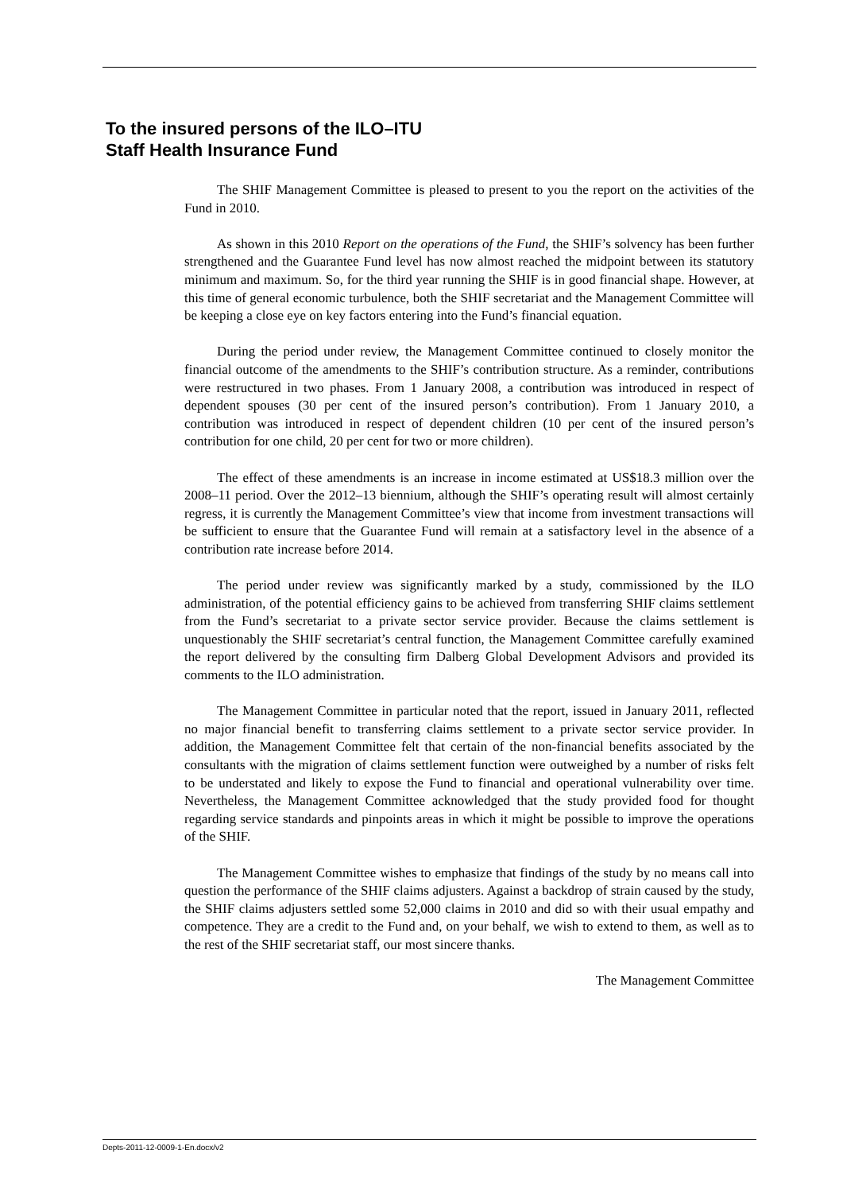To the insured persons of the ILO–ITU
Staff Health Insurance Fund
The SHIF Management Committee is pleased to present to you the report on the activities of the Fund in 2010.
As shown in this 2010 Report on the operations of the Fund, the SHIF’s solvency has been further strengthened and the Guarantee Fund level has now almost reached the midpoint between its statutory minimum and maximum. So, for the third year running the SHIF is in good financial shape. However, at this time of general economic turbulence, both the SHIF secretariat and the Management Committee will be keeping a close eye on key factors entering into the Fund’s financial equation.
During the period under review, the Management Committee continued to closely monitor the financial outcome of the amendments to the SHIF’s contribution structure. As a reminder, contributions were restructured in two phases. From 1 January 2008, a contribution was introduced in respect of dependent spouses (30 per cent of the insured person’s contribution). From 1 January 2010, a contribution was introduced in respect of dependent children (10 per cent of the insured person’s contribution for one child, 20 per cent for two or more children).
The effect of these amendments is an increase in income estimated at US$18.3 million over the 2008–11 period. Over the 2012–13 biennium, although the SHIF’s operating result will almost certainly regress, it is currently the Management Committee’s view that income from investment transactions will be sufficient to ensure that the Guarantee Fund will remain at a satisfactory level in the absence of a contribution rate increase before 2014.
The period under review was significantly marked by a study, commissioned by the ILO administration, of the potential efficiency gains to be achieved from transferring SHIF claims settlement from the Fund’s secretariat to a private sector service provider. Because the claims settlement is unquestionably the SHIF secretariat’s central function, the Management Committee carefully examined the report delivered by the consulting firm Dalberg Global Development Advisors and provided its comments to the ILO administration.
The Management Committee in particular noted that the report, issued in January 2011, reflected no major financial benefit to transferring claims settlement to a private sector service provider. In addition, the Management Committee felt that certain of the non-financial benefits associated by the consultants with the migration of claims settlement function were outweighed by a number of risks felt to be understated and likely to expose the Fund to financial and operational vulnerability over time. Nevertheless, the Management Committee acknowledged that the study provided food for thought regarding service standards and pinpoints areas in which it might be possible to improve the operations of the SHIF.
The Management Committee wishes to emphasize that findings of the study by no means call into question the performance of the SHIF claims adjusters. Against a backdrop of strain caused by the study, the SHIF claims adjusters settled some 52,000 claims in 2010 and did so with their usual empathy and competence. They are a credit to the Fund and, on your behalf, we wish to extend to them, as well as to the rest of the SHIF secretariat staff, our most sincere thanks.
The Management Committee
Depts-2011-12-0009-1-En.docx/v2